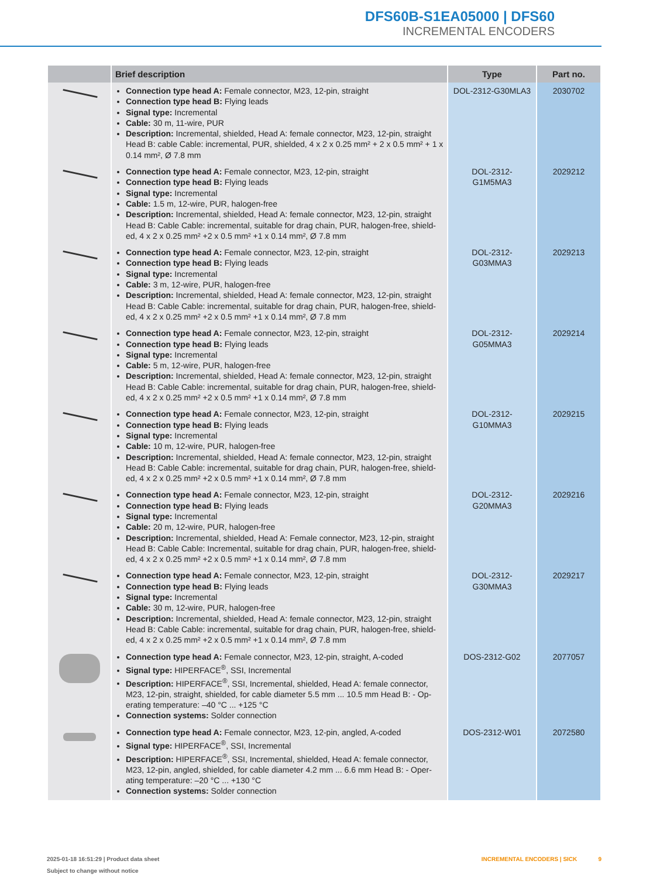DFS60B-S1EA05000 | DFS60
INCREMENTAL ENCODERS
| | Brief description | Type | Part no. |
| --- | --- | --- | --- |
| | Connection type head A: Female connector, M23, 12-pin, straight Connection type head B: Flying leads Signal type: Incremental Cable: 30 m, 11-wire, PUR Description: Incremental, shielded, Head A: female connector, M23, 12-pin, straight Head B: cable Cable: incremental, PUR, shielded, 4 x 2 x 0.25 mm² + 2 x 0.5 mm² + 1 x 0.14 mm², Ø 7.8 mm | DOL-2312-G30MLA3 | 2030702 |
| | Connection type head A: Female connector, M23, 12-pin, straight Connection type head B: Flying leads Signal type: Incremental Cable: 1.5 m, 12-wire, PUR, halogen-free Description: Incremental, shielded, Head A: female connector, M23, 12-pin, straight Head B: Cable Cable: incremental, suitable for drag chain, PUR, halogen-free, shield-ed, 4 x 2 x 0.25 mm² +2 x 0.5 mm² +1 x 0.14 mm², Ø 7.8 mm | DOL-2312- G1M5MA3 | 2029212 |
| | Connection type head A: Female connector, M23, 12-pin, straight Connection type head B: Flying leads Signal type: Incremental Cable: 3 m, 12-wire, PUR, halogen-free Description: Incremental, shielded, Head A: female connector, M23, 12-pin, straight Head B: Cable Cable: incremental, suitable for drag chain, PUR, halogen-free, shield-ed, 4 x 2 x 0.25 mm² +2 x 0.5 mm² +1 x 0.14 mm², Ø 7.8 mm | DOL-2312- G03MMA3 | 2029213 |
| | Connection type head A: Female connector, M23, 12-pin, straight Connection type head B: Flying leads Signal type: Incremental Cable: 5 m, 12-wire, PUR, halogen-free Description: Incremental, shielded, Head A: female connector, M23, 12-pin, straight Head B: Cable Cable: incremental, suitable for drag chain, PUR, halogen-free, shield-ed, 4 x 2 x 0.25 mm² +2 x 0.5 mm² +1 x 0.14 mm², Ø 7.8 mm | DOL-2312- G05MMA3 | 2029214 |
| | Connection type head A: Female connector, M23, 12-pin, straight Connection type head B: Flying leads Signal type: Incremental Cable: 10 m, 12-wire, PUR, halogen-free Description: Incremental, shielded, Head A: female connector, M23, 12-pin, straight Head B: Cable Cable: incremental, suitable for drag chain, PUR, halogen-free, shield-ed, 4 x 2 x 0.25 mm² +2 x 0.5 mm² +1 x 0.14 mm², Ø 7.8 mm | DOL-2312- G10MMA3 | 2029215 |
| | Connection type head A: Female connector, M23, 12-pin, straight Connection type head B: Flying leads Signal type: Incremental Cable: 20 m, 12-wire, PUR, halogen-free Description: Incremental, shielded, Head A: Female connector, M23, 12-pin, straight Head B: Cable Cable: Incremental, suitable for drag chain, PUR, halogen-free, shield-ed, 4 x 2 x 0.25 mm² +2 x 0.5 mm² +1 x 0.14 mm², Ø 7.8 mm | DOL-2312- G20MMA3 | 2029216 |
| | Connection type head A: Female connector, M23, 12-pin, straight Connection type head B: Flying leads Signal type: Incremental Cable: 30 m, 12-wire, PUR, halogen-free Description: Incremental, shielded, Head A: female connector, M23, 12-pin, straight Head B: Cable Cable: incremental, suitable for drag chain, PUR, halogen-free, shield-ed, 4 x 2 x 0.25 mm² +2 x 0.5 mm² +1 x 0.14 mm², Ø 7.8 mm | DOL-2312- G30MMA3 | 2029217 |
| | Connection type head A: Female connector, M23, 12-pin, straight, A-coded Signal type: HIPERFACE<sup>®</sup>, SSI, Incremental Description: HIPERFACE<sup>®</sup>, SSI, Incremental, shielded, Head A: female connector, M23, 12-pin, straight, shielded, for cable diameter 5.5 mm ... 10.5 mm Head B: - Op-erating temperature: –40 °C ... +125 °C Connection systems: Solder connection | DOS-2312-G02 | 2077057 |
| | Connection type head A: Female connector, M23, 12-pin, angled, A-coded Signal type: HIPERFACE<sup>®</sup>, SSI, Incremental Description: HIPERFACE<sup>®</sup>, SSI, Incremental, shielded, Head A: female connector, M23, 12-pin, angled, shielded, for cable diameter 4.2 mm ... 6.6 mm Head B: - Oper-ating temperature: –20 °C ... +130 °C Connection systems: Solder connection | DOS-2312-W01 | 2072580 |
2025-01-18 16:51:29 | Product data sheet
Subject to change without notice
INCREMENTAL ENCODERS | SICK 9